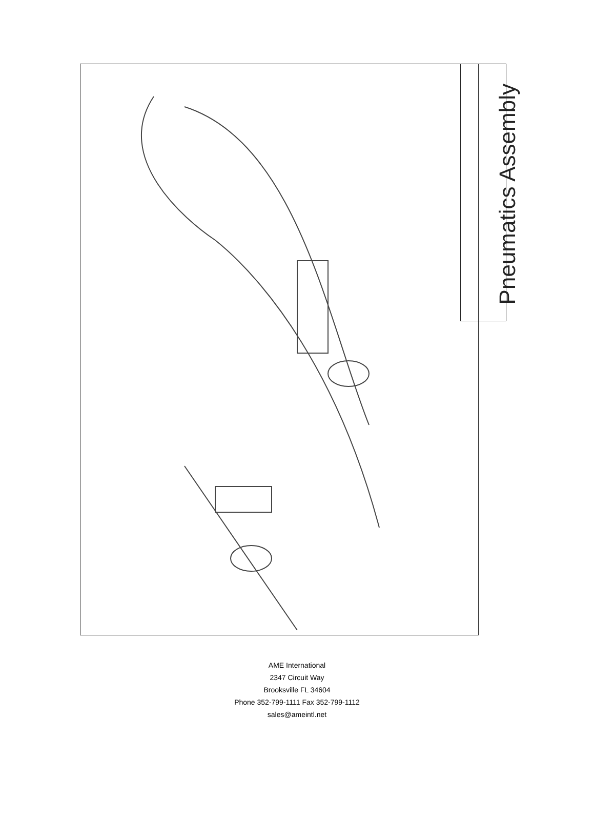Pneumatics Assembly
AME International
2347 Circuit Way
Brooksville FL 34604
Phone 352-799-1111 Fax 352-799-1112
sales@ameintl.net